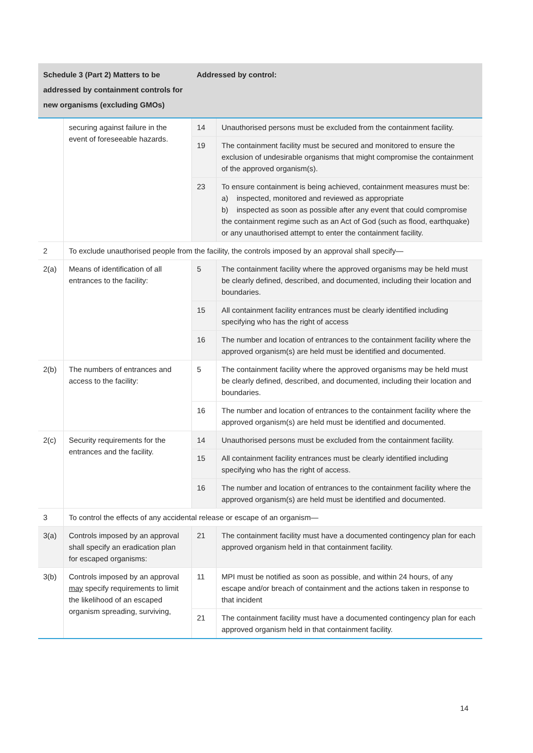| Schedule 3 (Part 2) Matters to be addressed by containment controls for new organisms (excluding GMOs) | | Addressed by control: | |
| --- | --- | --- | --- |
| | securing against failure in the event of foreseeable hazards. | 14 | Unauthorised persons must be excluded from the containment facility. |
| | | 19 | The containment facility must be secured and monitored to ensure the exclusion of undesirable organisms that might compromise the containment of the approved organism(s). |
| | | 23 | To ensure containment is being achieved, containment measures must be: a) inspected, monitored and reviewed as appropriate b) inspected as soon as possible after any event that could compromise the containment regime such as an Act of God (such as flood, earthquake) or any unauthorised attempt to enter the containment facility. |
| 2 | To exclude unauthorised people from the facility, the controls imposed by an approval shall specify— | | |
| 2(a) | Means of identification of all entrances to the facility: | 5 | The containment facility where the approved organisms may be held must be clearly defined, described, and documented, including their location and boundaries. |
| | | 15 | All containment facility entrances must be clearly identified including specifying who has the right of access |
| | | 16 | The number and location of entrances to the containment facility where the approved organism(s) are held must be identified and documented. |
| 2(b) | The numbers of entrances and access to the facility: | 5 | The containment facility where the approved organisms may be held must be clearly defined, described, and documented, including their location and boundaries. |
| | | 16 | The number and location of entrances to the containment facility where the approved organism(s) are held must be identified and documented. |
| 2(c) | Security requirements for the entrances and the facility. | 14 | Unauthorised persons must be excluded from the containment facility. |
| | | 15 | All containment facility entrances must be clearly identified including specifying who has the right of access. |
| | | 16 | The number and location of entrances to the containment facility where the approved organism(s) are held must be identified and documented. |
| 3 | To control the effects of any accidental release or escape of an organism— | | |
| 3(a) | Controls imposed by an approval shall specify an eradication plan for escaped organisms: | 21 | The containment facility must have a documented contingency plan for each approved organism held in that containment facility. |
| 3(b) | Controls imposed by an approval may specify requirements to limit the likelihood of an escaped organism spreading, surviving, | 11 | MPI must be notified as soon as possible, and within 24 hours, of any escape and/or breach of containment and the actions taken in response to that incident |
| | | 21 | The containment facility must have a documented contingency plan for each approved organism held in that containment facility. |
14